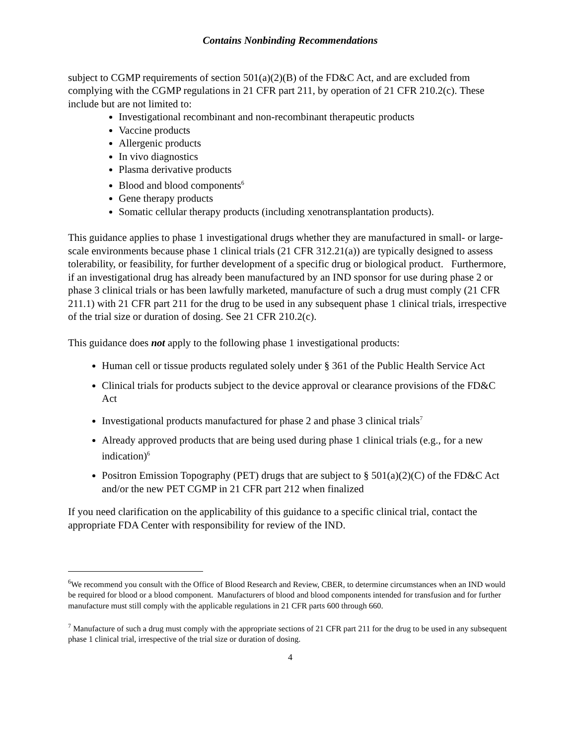Contains Nonbinding Recommendations
subject to CGMP requirements of section 501(a)(2)(B) of the FD&C Act, and are excluded from complying with the CGMP regulations in 21 CFR part 211, by operation of 21 CFR 210.2(c). These include but are not limited to:
Investigational recombinant and non-recombinant therapeutic products
Vaccine products
Allergenic products
In vivo diagnostics
Plasma derivative products
Blood and blood components<sup>6</sup>
Gene therapy products
Somatic cellular therapy products (including xenotransplantation products).
This guidance applies to phase 1 investigational drugs whether they are manufactured in small- or large-scale environments because phase 1 clinical trials (21 CFR 312.21(a)) are typically designed to assess tolerability, or feasibility, for further development of a specific drug or biological product. Furthermore, if an investigational drug has already been manufactured by an IND sponsor for use during phase 2 or phase 3 clinical trials or has been lawfully marketed, manufacture of such a drug must comply (21 CFR 211.1) with 21 CFR part 211 for the drug to be used in any subsequent phase 1 clinical trials, irrespective of the trial size or duration of dosing. See 21 CFR 210.2(c).
This guidance does not apply to the following phase 1 investigational products:
Human cell or tissue products regulated solely under § 361 of the Public Health Service Act
Clinical trials for products subject to the device approval or clearance provisions of the FD&C Act
Investigational products manufactured for phase 2 and phase 3 clinical trials<sup>7</sup>
Already approved products that are being used during phase 1 clinical trials (e.g., for a new indication)<sup>6</sup>
Positron Emission Topography (PET) drugs that are subject to § 501(a)(2)(C) of the FD&C Act and/or the new PET CGMP in 21 CFR part 212 when finalized
If you need clarification on the applicability of this guidance to a specific clinical trial, contact the appropriate FDA Center with responsibility for review of the IND.
<sup>6</sup> We recommend you consult with the Office of Blood Research and Review, CBER, to determine circumstances when an IND would be required for blood or a blood component. Manufacturers of blood and blood components intended for transfusion and for further manufacture must still comply with the applicable regulations in 21 CFR parts 600 through 660.
<sup>7</sup> Manufacture of such a drug must comply with the appropriate sections of 21 CFR part 211 for the drug to be used in any subsequent phase 1 clinical trial, irrespective of the trial size or duration of dosing.
4